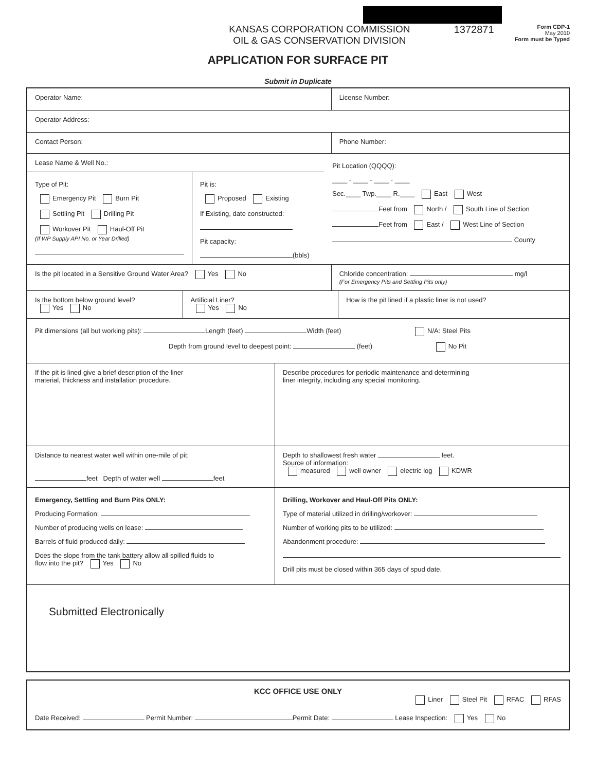KANSAS CORPORATION COMMISSION
OIL & GAS CONSERVATION DIVISION
1372871
Form CDP-1
May 2010
Form must be Typed
APPLICATION FOR SURFACE PIT
Submit in Duplicate
Operator Name: License Number:
Operator Address:
Contact Person: Phone Number:
Lease Name & Well No.:
Type of Pit:
Emergency Pit Burn Pit
Settling Pit Drilling Pit
Workover Pit Haul-Off Pit
(If WP Supply API No. or Year Drilled)
Pit is:
Proposed Existing
If Existing, date constructed:
Pit capacity:
(bbls)
Pit Location (QQQQ):
____ - ____ - ____ - ____
Sec.____ Twp.____ R.____ East West
Feet from North / South Line of Section
Feet from East / West Line of Section
County
Is the pit located in a Sensitive Ground Water Area? Yes No
Chloride concentration: mg/l
(For Emergency Pits and Settling Pits only)
Is the bottom below ground level?
Yes No
Artificial Liner?
Yes No
How is the pit lined if a plastic liner is not used?
Pit dimensions (all but working pits): Length (feet) Width (feet) N/A: Steel Pits
Depth from ground level to deepest point: (feet) No Pit
If the pit is lined give a brief description of the liner
material, thickness and installation procedure.
Describe procedures for periodic maintenance and determining
liner integrity, including any special monitoring.
Distance to nearest water well within one-mile of pit:
feet Depth of water well feet
Depth to shallowest fresh water feet.
Source of information:
measured well owner electric log KDWR
Emergency, Settling and Burn Pits ONLY:
Producing Formation:
Number of producing wells on lease:
Barrels of fluid produced daily:
Does the slope from the tank battery allow all spilled fluids to
flow into the pit? Yes No
Drilling, Workover and Haul-Off Pits ONLY:
Type of material utilized in drilling/workover:
Number of working pits to be utilized:
Abandonment procedure:
Drill pits must be closed within 365 days of spud date.
Submitted Electronically
KCC OFFICE USE ONLY
Liner Steel Pit RFAC RFAS
Date Received: Permit Number: Permit Date: Lease Inspection: Yes No